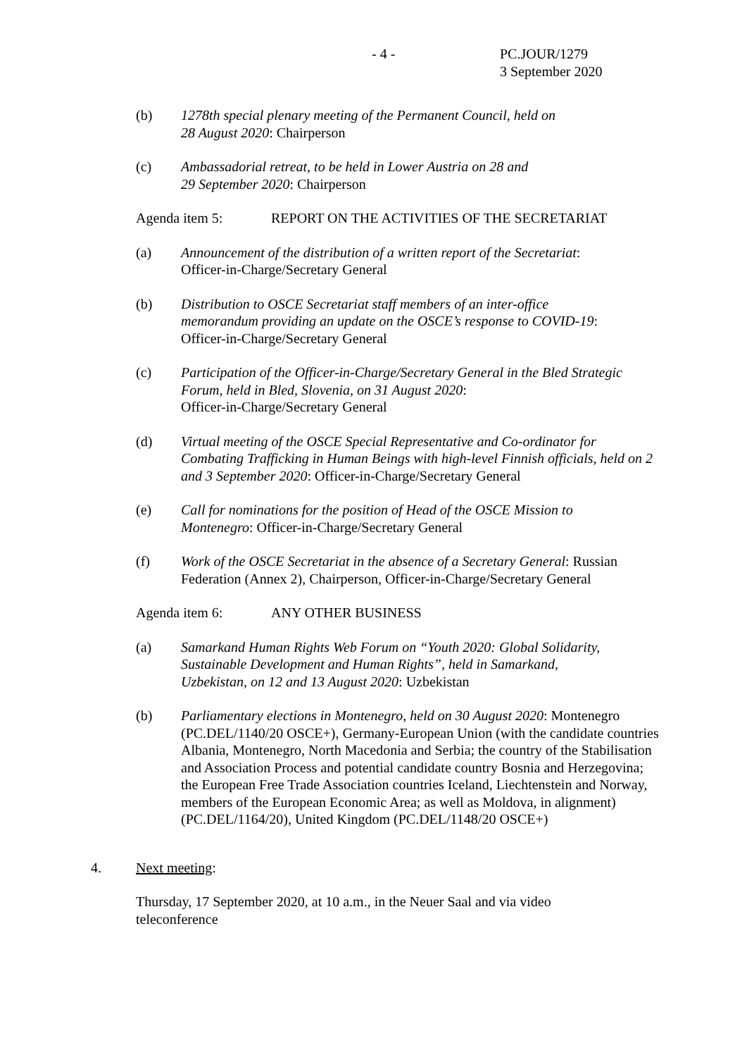- 4 - PC.JOUR/1279
3 September 2020
(b) 1278th special plenary meeting of the Permanent Council, held on
28 August 2020: Chairperson
(c) Ambassadorial retreat, to be held in Lower Austria on 28 and
29 September 2020: Chairperson
Agenda item 5: REPORT ON THE ACTIVITIES OF THE SECRETARIAT
(a) Announcement of the distribution of a written report of the Secretariat:
Officer-in-Charge/Secretary General
(b) Distribution to OSCE Secretariat staff members of an inter-office
memorandum providing an update on the OSCE’s response to COVID-19:
Officer-in-Charge/Secretary General
(c) Participation of the Officer-in-Charge/Secretary General in the Bled Strategic Forum, held in Bled, Slovenia, on 31 August 2020:
Officer-in-Charge/Secretary General
(d) Virtual meeting of the OSCE Special Representative and Co-ordinator for Combating Trafficking in Human Beings with high-level Finnish officials, held on 2 and 3 September 2020: Officer-in-Charge/Secretary General
(e) Call for nominations for the position of Head of the OSCE Mission to
Montenegro: Officer-in-Charge/Secretary General
(f) Work of the OSCE Secretariat in the absence of a Secretary General: Russian Federation (Annex 2), Chairperson, Officer-in-Charge/Secretary General
Agenda item 6: ANY OTHER BUSINESS
(a) Samarkand Human Rights Web Forum on “Youth 2020: Global Solidarity,
Sustainable Development and Human Rights”, held in Samarkand,
Uzbekistan, on 12 and 13 August 2020: Uzbekistan
(b) Parliamentary elections in Montenegro, held on 30 August 2020: Montenegro (PC.DEL/1140/20 OSCE+), Germany-European Union (with the candidate countries Albania, Montenegro, North Macedonia and Serbia; the country of the Stabilisation and Association Process and potential candidate country Bosnia and Herzegovina; the European Free Trade Association countries Iceland, Liechtenstein and Norway, members of the European Economic Area; as well as Moldova, in alignment) (PC.DEL/1164/20), United Kingdom (PC.DEL/1148/20 OSCE+)
4. Next meeting:
Thursday, 17 September 2020, at 10 a.m., in the Neuer Saal and via video teleconference